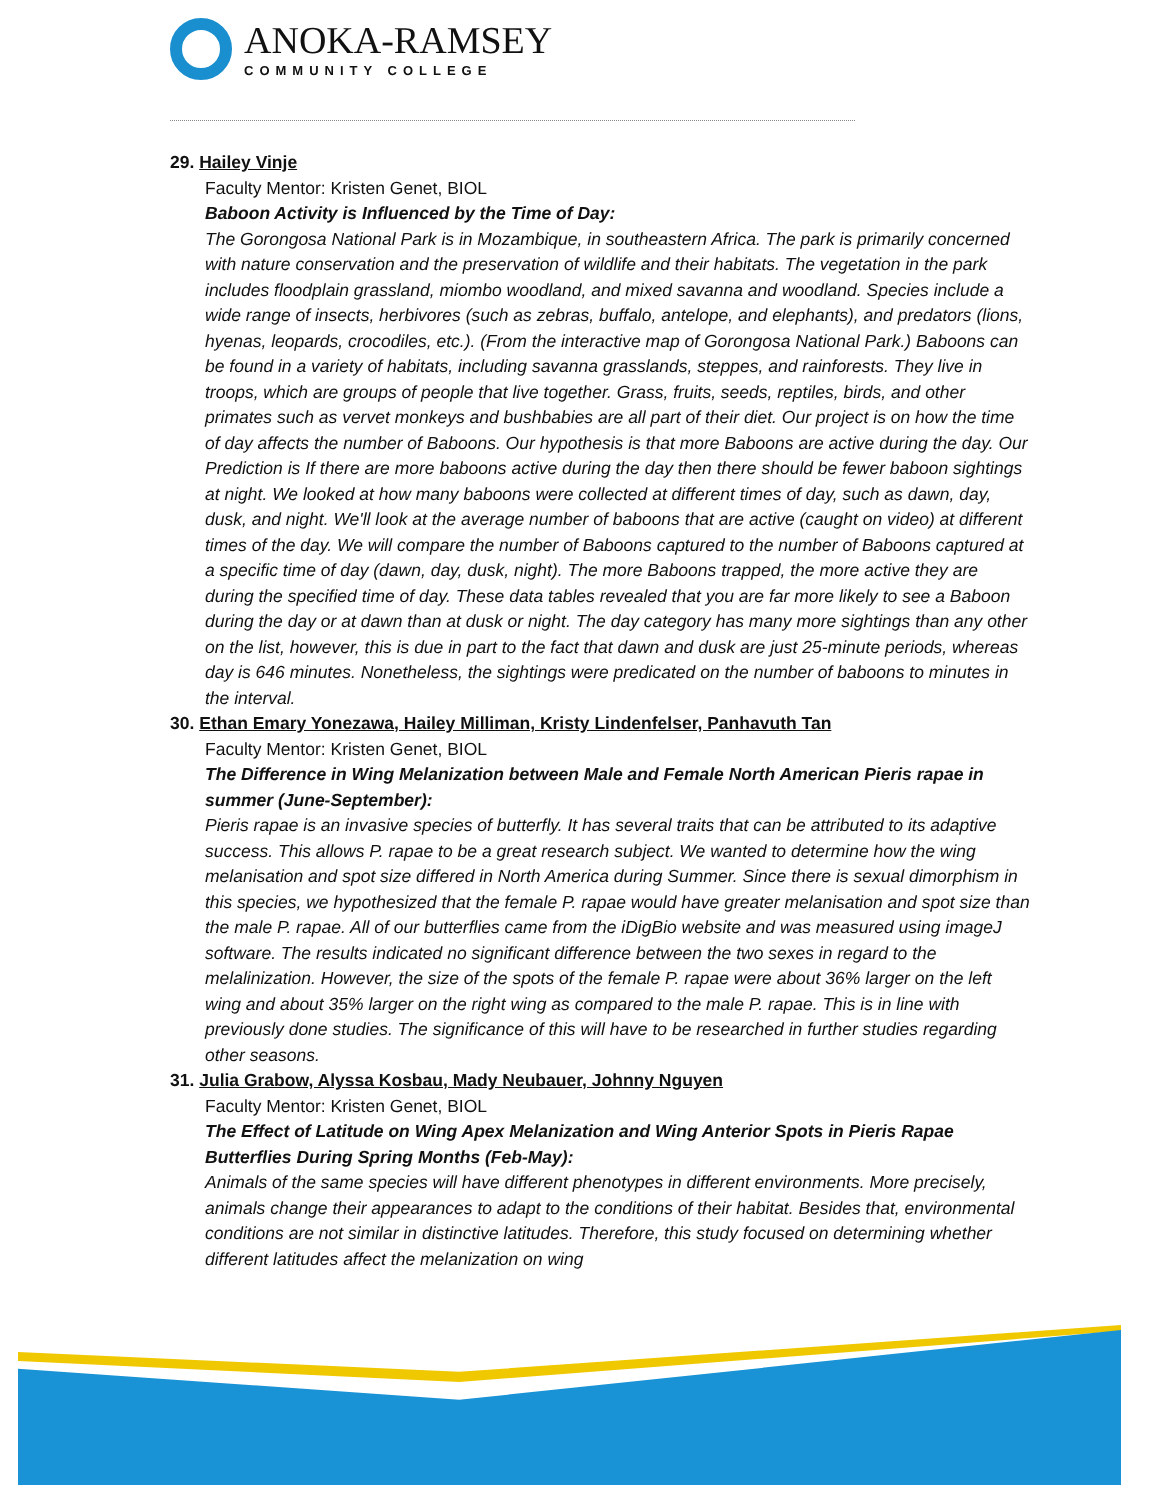ANOKA-RAMSEY
COMMUNITY COLLEGE
29. Hailey Vinje
Faculty Mentor: Kristen Genet, BIOL
Baboon Activity is Influenced by the Time of Day:
The Gorongosa National Park is in Mozambique, in southeastern Africa. The park is primarily concerned with nature conservation and the preservation of wildlife and their habitats. The vegetation in the park includes floodplain grassland, miombo woodland, and mixed savanna and woodland. Species include a wide range of insects, herbivores (such as zebras, buffalo, antelope, and elephants), and predators (lions, hyenas, leopards, crocodiles, etc.). (From the interactive map of Gorongosa National Park.) Baboons can be found in a variety of habitats, including savanna grasslands, steppes, and rainforests. They live in troops, which are groups of people that live together. Grass, fruits, seeds, reptiles, birds, and other primates such as vervet monkeys and bushbabies are all part of their diet. Our project is on how the time of day affects the number of Baboons. Our hypothesis is that more Baboons are active during the day. Our Prediction is If there are more baboons active during the day then there should be fewer baboon sightings at night. We looked at how many baboons were collected at different times of day, such as dawn, day, dusk, and night. We'll look at the average number of baboons that are active (caught on video) at different times of the day. We will compare the number of Baboons captured to the number of Baboons captured at a specific time of day (dawn, day, dusk, night). The more Baboons trapped, the more active they are during the specified time of day. These data tables revealed that you are far more likely to see a Baboon during the day or at dawn than at dusk or night. The day category has many more sightings than any other on the list, however, this is due in part to the fact that dawn and dusk are just 25-minute periods, whereas day is 646 minutes. Nonetheless, the sightings were predicated on the number of baboons to minutes in the interval.
30. Ethan Emary Yonezawa, Hailey Milliman, Kristy Lindenfelser, Panhavuth Tan
Faculty Mentor: Kristen Genet, BIOL
The Difference in Wing Melanization between Male and Female North American Pieris rapae in summer (June-September):
Pieris rapae is an invasive species of butterfly. It has several traits that can be attributed to its adaptive success. This allows P. rapae to be a great research subject. We wanted to determine how the wing melanisation and spot size differed in North America during Summer. Since there is sexual dimorphism in this species, we hypothesized that the female P. rapae would have greater melanisation and spot size than the male P. rapae. All of our butterflies came from the iDigBio website and was measured using imageJ software. The results indicated no significant difference between the two sexes in regard to the melalinization. However, the size of the spots of the female P. rapae were about 36% larger on the left wing and about 35% larger on the right wing as compared to the male P. rapae. This is in line with previously done studies. The significance of this will have to be researched in further studies regarding other seasons.
31. Julia Grabow, Alyssa Kosbau, Mady Neubauer, Johnny Nguyen
Faculty Mentor: Kristen Genet, BIOL
The Effect of Latitude on Wing Apex Melanization and Wing Anterior Spots in Pieris Rapae Butterflies During Spring Months (Feb-May):
Animals of the same species will have different phenotypes in different environments. More precisely, animals change their appearances to adapt to the conditions of their habitat. Besides that, environmental conditions are not similar in distinctive latitudes. Therefore, this study focused on determining whether different latitudes affect the melanization on wing